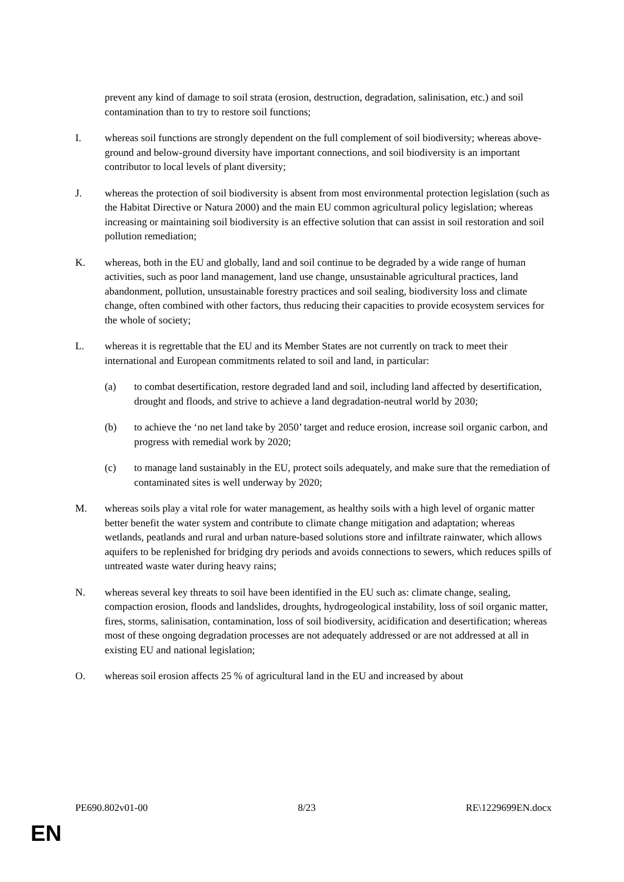prevent any kind of damage to soil strata (erosion, destruction, degradation, salinisation, etc.) and soil contamination than to try to restore soil functions;
I. whereas soil functions are strongly dependent on the full complement of soil biodiversity; whereas above-ground and below-ground diversity have important connections, and soil biodiversity is an important contributor to local levels of plant diversity;
J. whereas the protection of soil biodiversity is absent from most environmental protection legislation (such as the Habitat Directive or Natura 2000) and the main EU common agricultural policy legislation; whereas increasing or maintaining soil biodiversity is an effective solution that can assist in soil restoration and soil pollution remediation;
K. whereas, both in the EU and globally, land and soil continue to be degraded by a wide range of human activities, such as poor land management, land use change, unsustainable agricultural practices, land abandonment, pollution, unsustainable forestry practices and soil sealing, biodiversity loss and climate change, often combined with other factors, thus reducing their capacities to provide ecosystem services for the whole of society;
L. whereas it is regrettable that the EU and its Member States are not currently on track to meet their international and European commitments related to soil and land, in particular:
(a) to combat desertification, restore degraded land and soil, including land affected by desertification, drought and floods, and strive to achieve a land degradation-neutral world by 2030;
(b) to achieve the ‘no net land take by 2050’ target and reduce erosion, increase soil organic carbon, and progress with remedial work by 2020;
(c) to manage land sustainably in the EU, protect soils adequately, and make sure that the remediation of contaminated sites is well underway by 2020;
M. whereas soils play a vital role for water management, as healthy soils with a high level of organic matter better benefit the water system and contribute to climate change mitigation and adaptation; whereas wetlands, peatlands and rural and urban nature-based solutions store and infiltrate rainwater, which allows aquifers to be replenished for bridging dry periods and avoids connections to sewers, which reduces spills of untreated waste water during heavy rains;
N. whereas several key threats to soil have been identified in the EU such as: climate change, sealing, compaction erosion, floods and landslides, droughts, hydrogeological instability, loss of soil organic matter, fires, storms, salinisation, contamination, loss of soil biodiversity, acidification and desertification; whereas most of these ongoing degradation processes are not adequately addressed or are not addressed at all in existing EU and national legislation;
O. whereas soil erosion affects 25 % of agricultural land in the EU and increased by about
PE690.802v01-00 8/23 RE\1229699EN.docx
EN